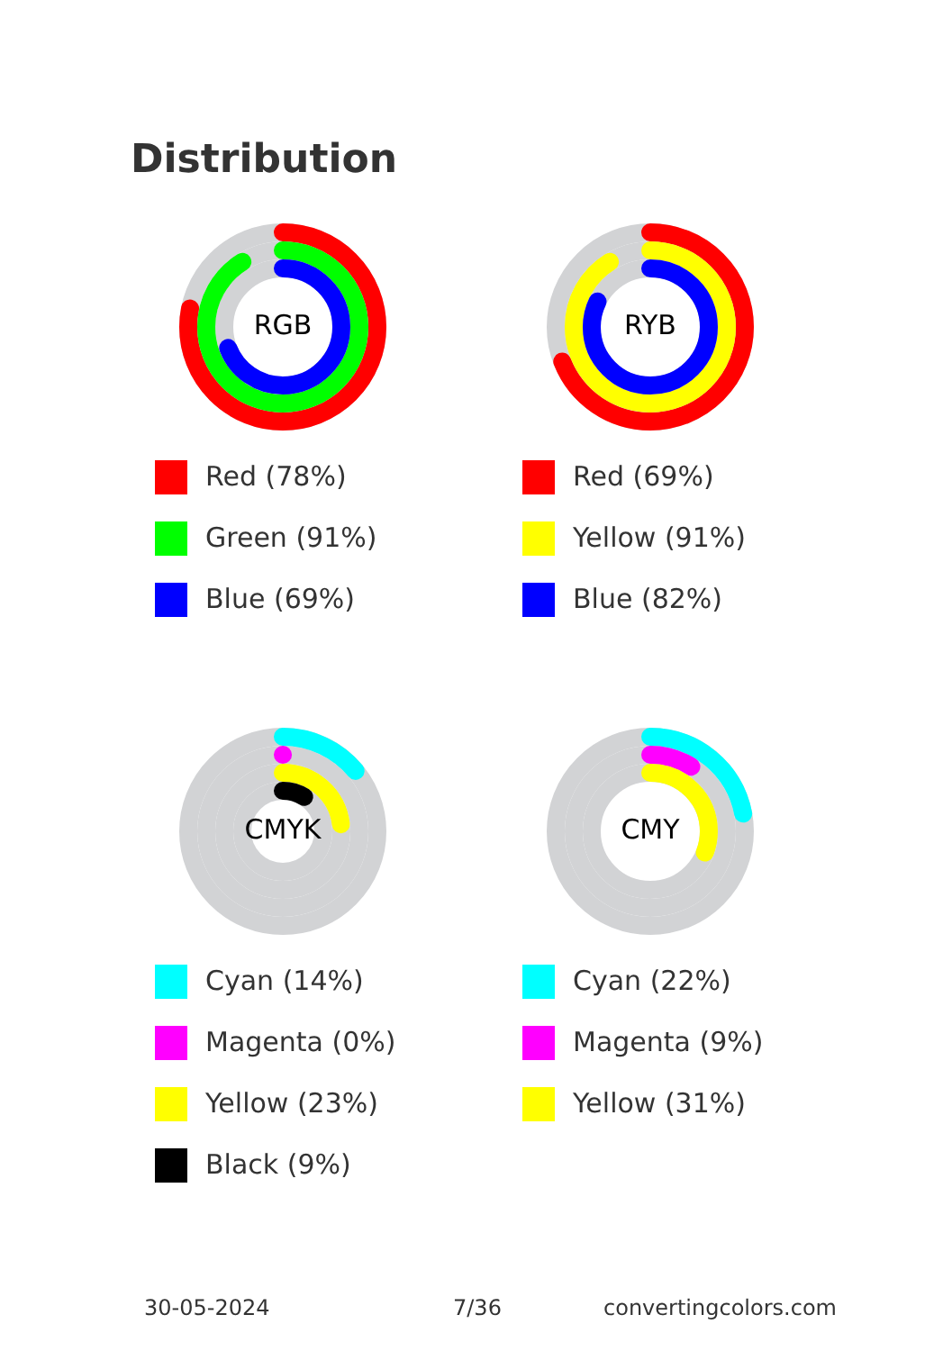Distribution
RGB
Red (78%)
Green (91%)
Blue (69%)
RYB
Red (69%)
Yellow (91%)
Blue (82%)
CMYK
Cyan (14%)
Magenta (0%)
Yellow (23%)
Black (9%)
CMY
Cyan (22%)
Magenta (9%)
Yellow (31%)
30-05-2024 7/36 convertingcolors.com